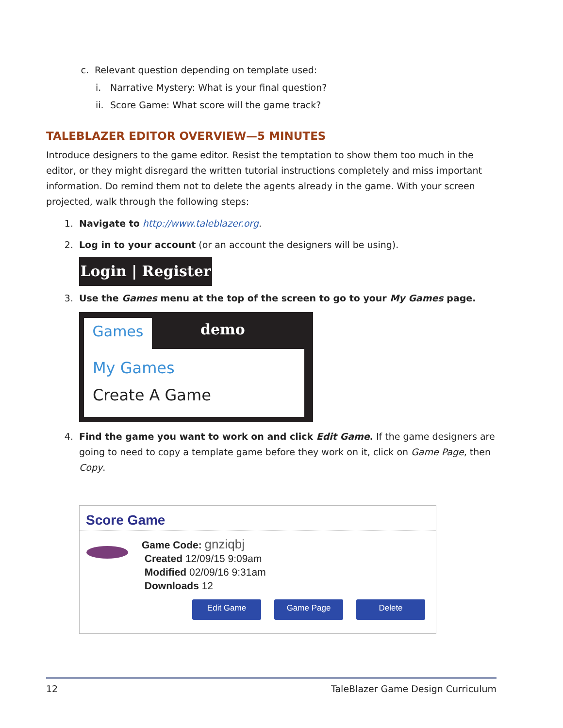c. Relevant question depending on template used:
i. Narrative Mystery: What is your final question?
ii. Score Game: What score will the game track?
TALEBLAZER EDITOR OVERVIEW—5 MINUTES
Introduce designers to the game editor. Resist the temptation to show them too much in the editor, or they might disregard the written tutorial instructions completely and miss important information. Do remind them not to delete the agents already in the game. With your screen projected, walk through the following steps:
1. Navigate to http://www.taleblazer.org.
2. Log in to your account (or an account the designers will be using).
Login | Register
3. Use the Games menu at the top of the screen to go to your My Games page.
Games demo
My Games
Create A Game
4. Find the game you want to work on and click Edit Game. If the game designers are going to need to copy a template game before they work on it, click on Game Page, then Copy.
Score Game
Game Code: gnziqbj
Created 12/09/15 9:09am
Modified 02/09/16 9:31am
Downloads 12
Edit Game Game Page Delete
12 TaleBlazer Game Design Curriculum